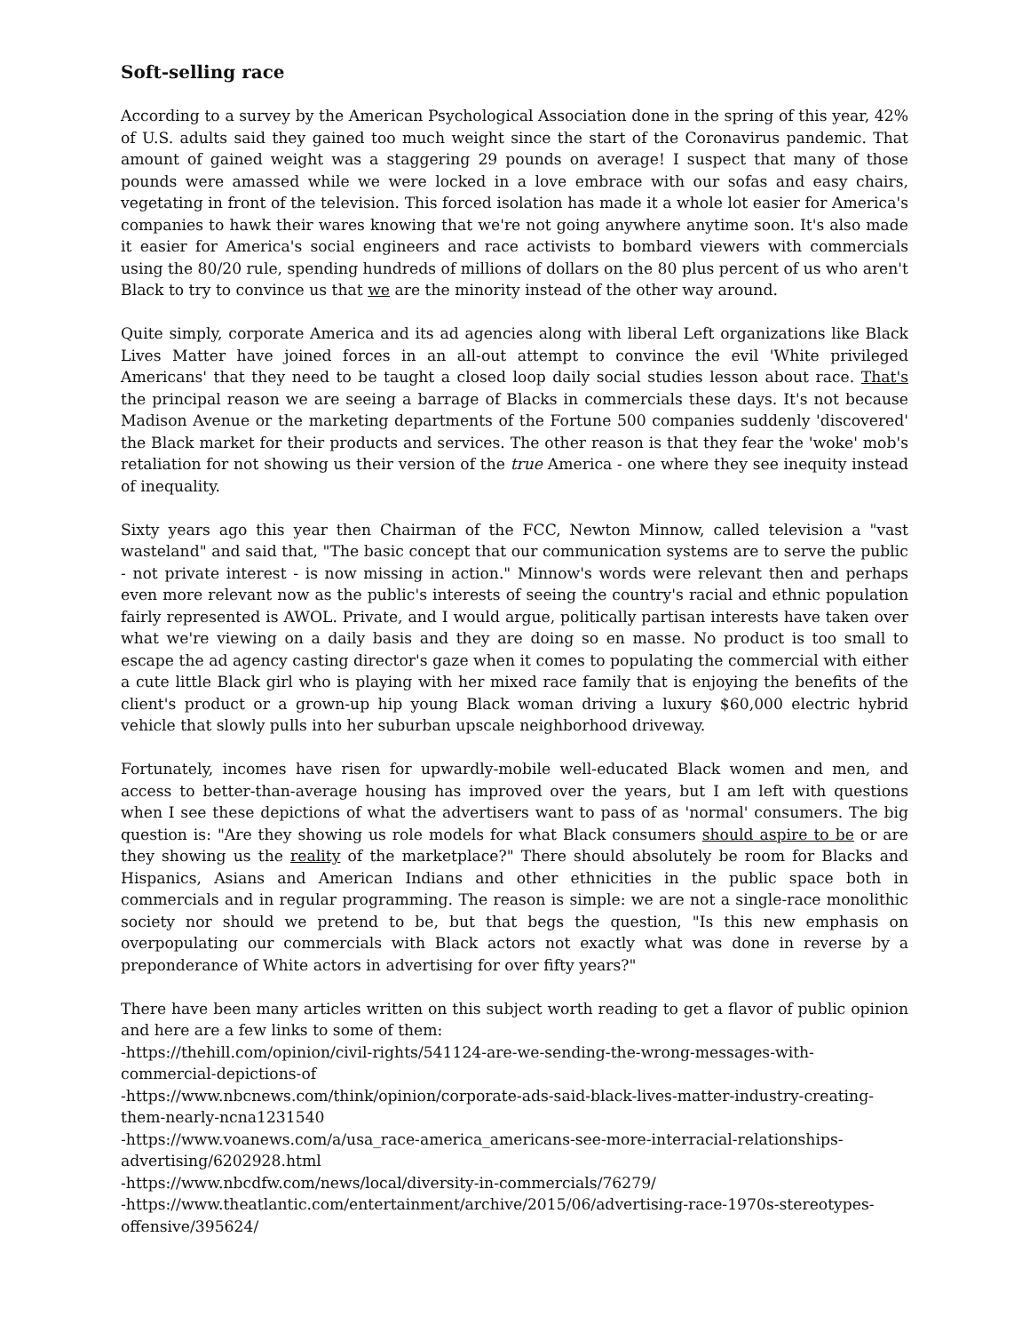Soft-selling race
According to a survey by the American Psychological Association done in the spring of this year, 42% of U.S. adults said they gained too much weight since the start of the Coronavirus pandemic. That amount of gained weight was a staggering 29 pounds on average! I suspect that many of those pounds were amassed while we were locked in a love embrace with our sofas and easy chairs, vegetating in front of the television. This forced isolation has made it a whole lot easier for America's companies to hawk their wares knowing that we're not going anywhere anytime soon. It's also made it easier for America's social engineers and race activists to bombard viewers with commercials using the 80/20 rule, spending hundreds of millions of dollars on the 80 plus percent of us who aren't Black to try to convince us that we are the minority instead of the other way around.
Quite simply, corporate America and its ad agencies along with liberal Left organizations like Black Lives Matter have joined forces in an all-out attempt to convince the evil 'White privileged Americans' that they need to be taught a closed loop daily social studies lesson about race. That's the principal reason we are seeing a barrage of Blacks in commercials these days. It's not because Madison Avenue or the marketing departments of the Fortune 500 companies suddenly 'discovered' the Black market for their products and services. The other reason is that they fear the 'woke' mob's retaliation for not showing us their version of the true America - one where they see inequity instead of inequality.
Sixty years ago this year then Chairman of the FCC, Newton Minnow, called television a "vast wasteland" and said that, "The basic concept that our communication systems are to serve the public - not private interest - is now missing in action." Minnow's words were relevant then and perhaps even more relevant now as the public's interests of seeing the country's racial and ethnic population fairly represented is AWOL. Private, and I would argue, politically partisan interests have taken over what we're viewing on a daily basis and they are doing so en masse. No product is too small to escape the ad agency casting director's gaze when it comes to populating the commercial with either a cute little Black girl who is playing with her mixed race family that is enjoying the benefits of the client's product or a grown-up hip young Black woman driving a luxury $60,000 electric hybrid vehicle that slowly pulls into her suburban upscale neighborhood driveway.
Fortunately, incomes have risen for upwardly-mobile well-educated Black women and men, and access to better-than-average housing has improved over the years, but I am left with questions when I see these depictions of what the advertisers want to pass of as 'normal' consumers. The big question is: "Are they showing us role models for what Black consumers should aspire to be or are they showing us the reality of the marketplace?" There should absolutely be room for Blacks and Hispanics, Asians and American Indians and other ethnicities in the public space both in commercials and in regular programming. The reason is simple: we are not a single-race monolithic society nor should we pretend to be, but that begs the question, "Is this new emphasis on overpopulating our commercials with Black actors not exactly what was done in reverse by a preponderance of White actors in advertising for over fifty years?"
There have been many articles written on this subject worth reading to get a flavor of public opinion and here are a few links to some of them:
-https://thehill.com/opinion/civil-rights/541124-are-we-sending-the-wrong-messages-with-commercial-depictions-of
-https://www.nbcnews.com/think/opinion/corporate-ads-said-black-lives-matter-industry-creating-them-nearly-ncna1231540
-https://www.voanews.com/a/usa_race-america_americans-see-more-interracial-relationships-advertising/6202928.html
-https://www.nbcdfw.com/news/local/diversity-in-commercials/76279/
-https://www.theatlantic.com/entertainment/archive/2015/06/advertising-race-1970s-stereotypes-offensive/395624/